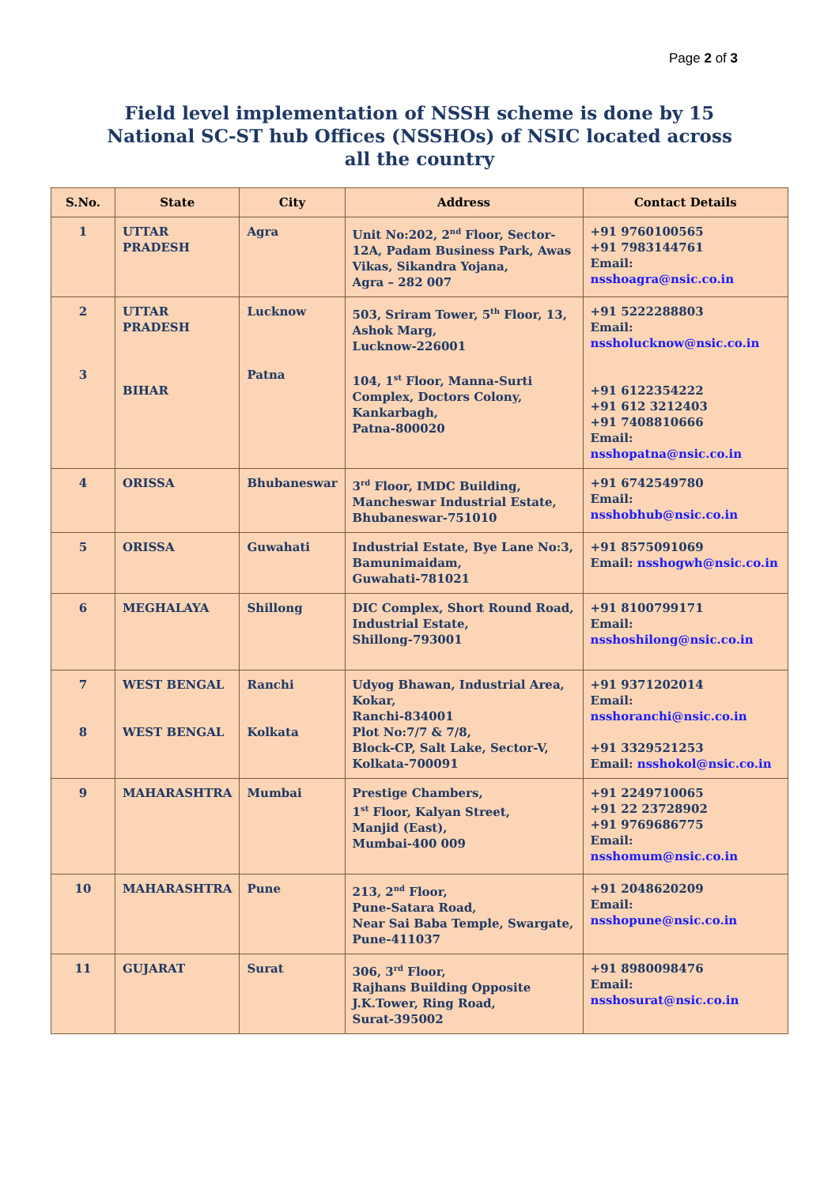Page 2 of 3
Field level implementation of NSSH scheme is done by 15 National SC-ST hub Offices (NSSHOs) of NSIC located across all the country
| S.No. | State | City | Address | Contact Details |
| --- | --- | --- | --- | --- |
| 1 | UTTAR PRADESH | Agra | Unit No:202, 2<sup>nd</sup> Floor, Sector-12A, Padam Business Park, Awas Vikas, Sikandra Yojana, Agra – 282 007 | +91 9760100565 +91 7983144761 Email: nsshoagra@nsic.co.in |
| 2 3 | UTTAR PRADESH BIHAR | Lucknow Patna | 503, Sriram Tower, 5<sup>th</sup> Floor, 13, Ashok Marg, Lucknow-226001 104, 1<sup>st</sup> Floor, Manna-Surti Complex, Doctors Colony, Kankarbagh, Patna-800020 | +91 5222288803 Email: nssholucknow@nsic.co.in +91 6122354222 +91 612 3212403 +91 7408810666 Email: nsshopatna@nsic.co.in |
| 4 | ORISSA | Bhubaneswar | 3<sup>rd</sup> Floor, IMDC Building, Mancheswar Industrial Estate, Bhubaneswar-751010 | +91 6742549780 Email: nsshobhub@nsic.co.in |
| 5 | ORISSA | Guwahati | Industrial Estate, Bye Lane No:3, Bamunimaidam, Guwahati-781021 | +91 8575091069 Email: nsshogwh@nsic.co.in |
| 6 | MEGHALAYA | Shillong | DIC Complex, Short Round Road, Industrial Estate, Shillong-793001 | +91 8100799171 Email: nsshoshilong@nsic.co.in |
| 7 8 | WEST BENGAL WEST BENGAL | Ranchi Kolkata | Udyog Bhawan, Industrial Area, Kokar, Ranchi-834001 Plot No:7/7 & 7/8, Block-CP, Salt Lake, Sector-V, Kolkata-700091 | +91 9371202014 Email: nsshoranchi@nsic.co.in +91 3329521253 Email: nsshokol@nsic.co.in |
| 9 | MAHARASHTRA | Mumbai | Prestige Chambers, 1<sup>st</sup> Floor, Kalyan Street, Manjid (East), Mumbai-400 009 | +91 2249710065 +91 22 23728902 +91 9769686775 Email: nsshomum@nsic.co.in |
| 10 | MAHARASHTRA | Pune | 213, 2<sup>nd</sup> Floor, Pune-Satara Road, Near Sai Baba Temple, Swargate, Pune-411037 | +91 2048620209 Email: nsshopune@nsic.co.in |
| 11 | GUJARAT | Surat | 306, 3<sup>rd</sup> Floor, Rajhans Building Opposite J.K.Tower, Ring Road, Surat-395002 | +91 8980098476 Email: nsshosurat@nsic.co.in |